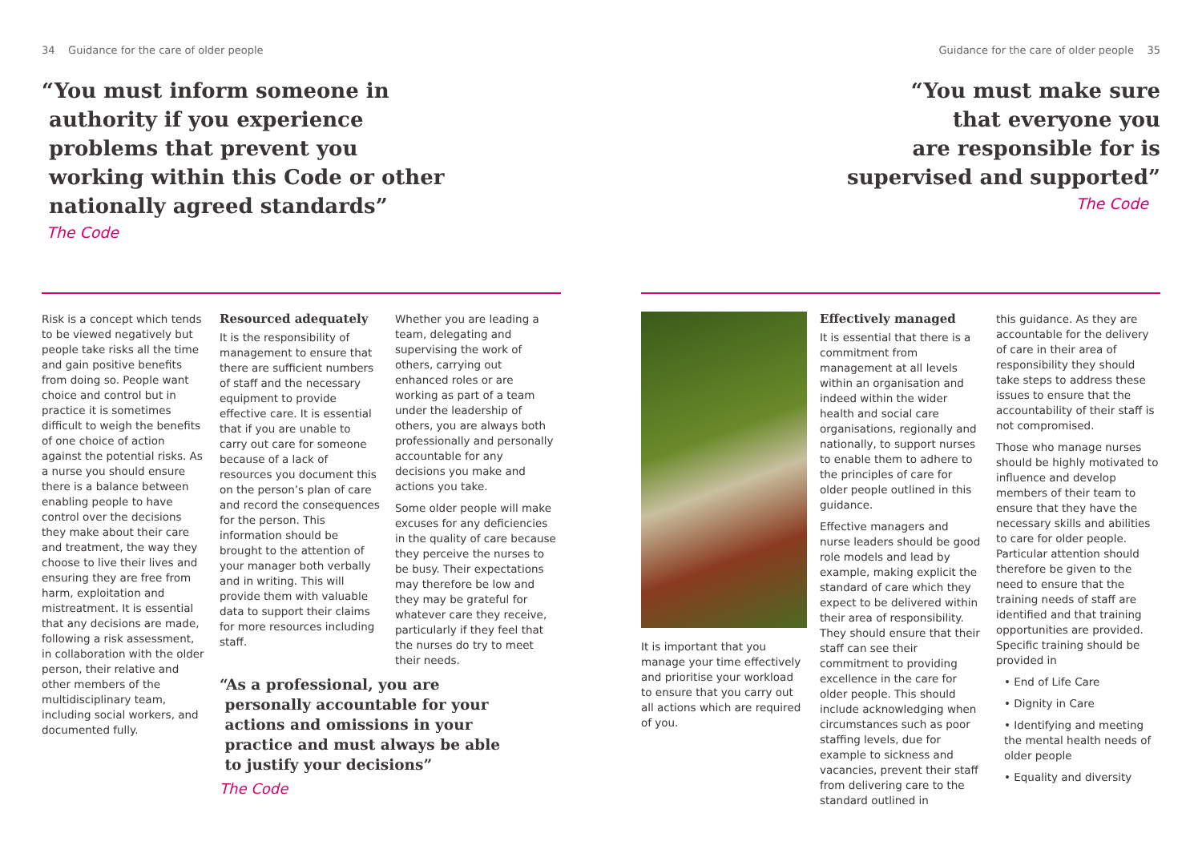34 Guidance for the care of older people
“You must inform someone in
authority if you experience
problems that prevent you
working within this Code or other
nationally agreed standards”
The Code
Risk is a concept which tends to be viewed negatively but people take risks all the time and gain positive benefits from doing so. People want choice and control but in practice it is sometimes difficult to weigh the benefits of one choice of action against the potential risks. As a nurse you should ensure there is a balance between enabling people to have control over the decisions they make about their care and treatment, the way they choose to live their lives and ensuring they are free from harm, exploitation and mistreatment. It is essential that any decisions are made, following a risk assessment, in collaboration with the older person, their relative and other members of the multidisciplinary team, including social workers, and documented fully.
Resourced adequately
It is the responsibility of management to ensure that there are sufficient numbers of staff and the necessary equipment to provide effective care. It is essential that if you are unable to carry out care for someone because of a lack of resources you document this on the person’s plan of care and record the consequences for the person. This information should be brought to the attention of your manager both verbally and in writing. This will provide them with valuable data to support their claims for more resources including staff.
Whether you are leading a team, delegating and supervising the work of others, carrying out enhanced roles or are working as part of a team under the leadership of others, you are always both professionally and personally accountable for any decisions you make and actions you take.
Some older people will make excuses for any deficiencies in the quality of care because they perceive the nurses to be busy. Their expectations may therefore be low and they may be grateful for whatever care they receive, particularly if they feel that the nurses do try to meet their needs.
“As a professional, you are
personally accountable for your
actions and omissions in your
practice and must always be able
to justify your decisions”
The Code
Guidance for the care of older people 35
“You must make sure
that everyone you
are responsible for is
supervised and supported”
The Code
It is important that you manage your time effectively and prioritise your workload to ensure that you carry out all actions which are required of you.
Effectively managed
It is essential that there is a commitment from management at all levels within an organisation and indeed within the wider health and social care organisations, regionally and nationally, to support nurses to enable them to adhere to the principles of care for older people outlined in this guidance.
Effective managers and nurse leaders should be good role models and lead by example, making explicit the standard of care which they expect to be delivered within their area of responsibility. They should ensure that their staff can see their commitment to providing excellence in the care for older people. This should include acknowledging when circumstances such as poor staffing levels, due for example to sickness and vacancies, prevent their staff from delivering care to the standard outlined in
this guidance. As they are accountable for the delivery of care in their area of responsibility they should take steps to address these issues to ensure that the accountability of their staff is not compromised.
Those who manage nurses should be highly motivated to influence and develop members of their team to ensure that they have the necessary skills and abilities to care for older people. Particular attention should therefore be given to the need to ensure that the training needs of staff are identified and that training opportunities are provided. Specific training should be provided in
• End of Life Care
• Dignity in Care
• Identifying and meeting the mental health needs of older people
• Equality and diversity